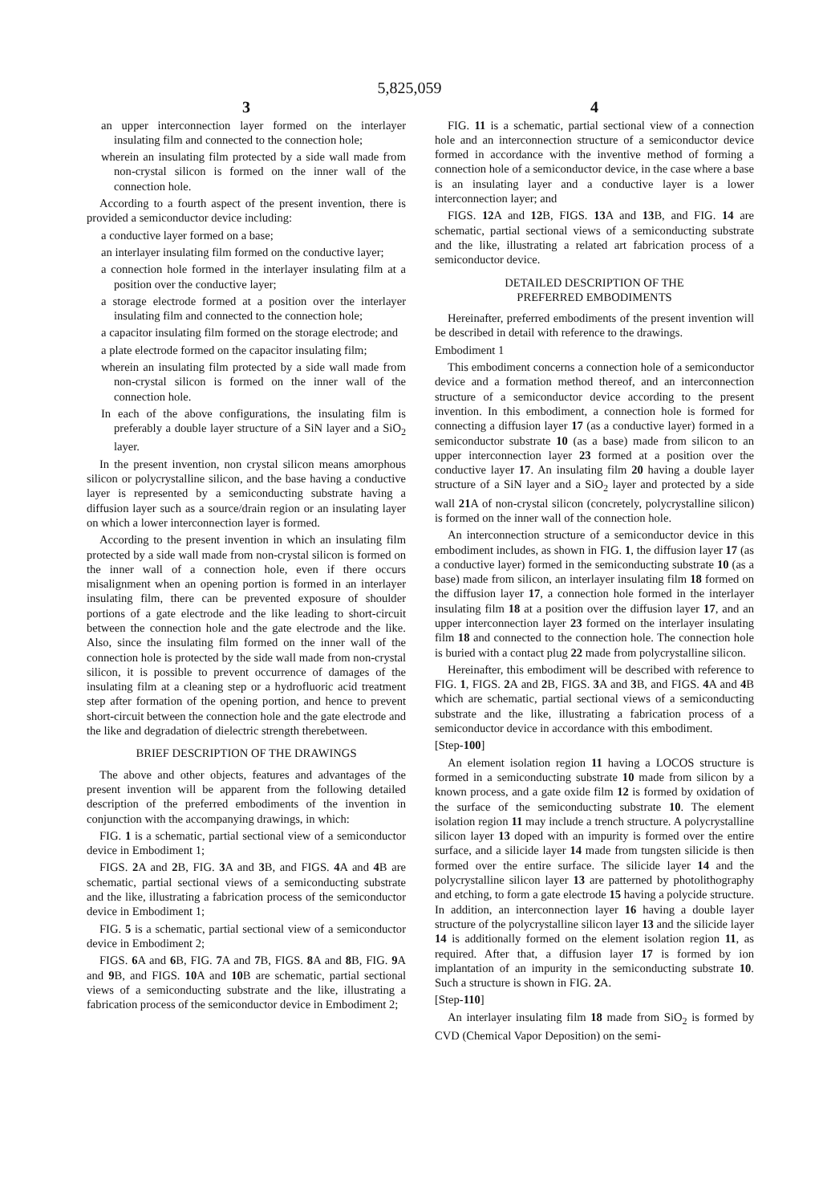5,825,059
3
an upper interconnection layer formed on the interlayer insulating film and connected to the connection hole;
wherein an insulating film protected by a side wall made from non-crystal silicon is formed on the inner wall of the connection hole.
According to a fourth aspect of the present invention, there is provided a semiconductor device including:
a conductive layer formed on a base;
an interlayer insulating film formed on the conductive layer;
a connection hole formed in the interlayer insulating film at a position over the conductive layer;
a storage electrode formed at a position over the interlayer insulating film and connected to the connection hole;
a capacitor insulating film formed on the storage electrode; and
a plate electrode formed on the capacitor insulating film;
wherein an insulating film protected by a side wall made from non-crystal silicon is formed on the inner wall of the connection hole.
In each of the above configurations, the insulating film is preferably a double layer structure of a SiN layer and a SiO<sub>2</sub> layer.
In the present invention, non crystal silicon means amorphous silicon or polycrystalline silicon, and the base having a conductive layer is represented by a semiconducting substrate having a diffusion layer such as a source/drain region or an insulating layer on which a lower interconnection layer is formed.
According to the present invention in which an insulating film protected by a side wall made from non-crystal silicon is formed on the inner wall of a connection hole, even if there occurs misalignment when an opening portion is formed in an interlayer insulating film, there can be prevented exposure of shoulder portions of a gate electrode and the like leading to short-circuit between the connection hole and the gate electrode and the like. Also, since the insulating film formed on the inner wall of the connection hole is protected by the side wall made from non-crystal silicon, it is possible to prevent occurrence of damages of the insulating film at a cleaning step or a hydrofluoric acid treatment step after formation of the opening portion, and hence to prevent short-circuit between the connection hole and the gate electrode and the like and degradation of dielectric strength therebetween.
BRIEF DESCRIPTION OF THE DRAWINGS
The above and other objects, features and advantages of the present invention will be apparent from the following detailed description of the preferred embodiments of the invention in conjunction with the accompanying drawings, in which:
FIG. 1 is a schematic, partial sectional view of a semiconductor device in Embodiment 1;
FIGS. 2 A and 2 B, FIG. 3 A and 3 B, and FIGS. 4 A and 4 B are schematic, partial sectional views of a semiconducting substrate and the like, illustrating a fabrication process of the semiconductor device in Embodiment 1;
FIG. 5 is a schematic, partial sectional view of a semiconductor device in Embodiment 2;
FIGS. 6 A and 6 B, FIG. 7 A and 7 B, FIGS. 8 A and 8 B, FIG. 9 A and 9 B, and FIGS. 10 A and 10 B are schematic, partial sectional views of a semiconducting substrate and the like, illustrating a fabrication process of the semiconductor device in Embodiment 2;
4
FIG. 11 is a schematic, partial sectional view of a connection hole and an interconnection structure of a semiconductor device formed in accordance with the inventive method of forming a connection hole of a semiconductor device, in the case where a base is an insulating layer and a conductive layer is a lower interconnection layer; and
FIGS. 12 A and 12 B, FIGS. 13 A and 13 B, and FIG. 14 are schematic, partial sectional views of a semiconducting substrate and the like, illustrating a related art fabrication process of a semiconductor device.
DETAILED DESCRIPTION OF THE
PREFERRED EMBODIMENTS
Hereinafter, preferred embodiments of the present invention will be described in detail with reference to the drawings.
Embodiment 1
This embodiment concerns a connection hole of a semiconductor device and a formation method thereof, and an interconnection structure of a semiconductor device according to the present invention. In this embodiment, a connection hole is formed for connecting a diffusion layer 17 (as a conductive layer) formed in a semiconductor substrate 10 (as a base) made from silicon to an upper interconnection layer 23 formed at a position over the conductive layer 17. An insulating film 20 having a double layer structure of a SiN layer and a SiO<sub>2</sub> layer and protected by a side wall 21 A of non-crystal silicon (concretely, polycrystalline silicon) is formed on the inner wall of the connection hole.
An interconnection structure of a semiconductor device in this embodiment includes, as shown in FIG. 1, the diffusion layer 17 (as a conductive layer) formed in the semiconducting substrate 10 (as a base) made from silicon, an interlayer insulating film 18 formed on the diffusion layer 17, a connection hole formed in the interlayer insulating film 18 at a position over the diffusion layer 17, and an upper interconnection layer 23 formed on the interlayer insulating film 18 and connected to the connection hole. The connection hole is buried with a contact plug 22 made from polycrystalline silicon.
Hereinafter, this embodiment will be described with reference to FIG. 1, FIGS. 2 A and 2 B, FIGS. 3 A and 3 B, and FIGS. 4 A and 4 B which are schematic, partial sectional views of a semiconducting substrate and the like, illustrating a fabrication process of a semiconductor device in accordance with this embodiment.
[Step-100]
An element isolation region 11 having a LOCOS structure is formed in a semiconducting substrate 10 made from silicon by a known process, and a gate oxide film 12 is formed by oxidation of the surface of the semiconducting substrate 10. The element isolation region 11 may include a trench structure. A polycrystalline silicon layer 13 doped with an impurity is formed over the entire surface, and a silicide layer 14 made from tungsten silicide is then formed over the entire surface. The silicide layer 14 and the polycrystalline silicon layer 13 are patterned by photolithography and etching, to form a gate electrode 15 having a polycide structure. In addition, an interconnection layer 16 having a double layer structure of the polycrystalline silicon layer 13 and the silicide layer 14 is additionally formed on the element isolation region 11, as required. After that, a diffusion layer 17 is formed by ion implantation of an impurity in the semiconducting substrate 10. Such a structure is shown in FIG. 2 A.
[Step-110]
An interlayer insulating film 18 made from SiO<sub>2</sub> is formed by CVD (Chemical Vapor Deposition) on the semi-